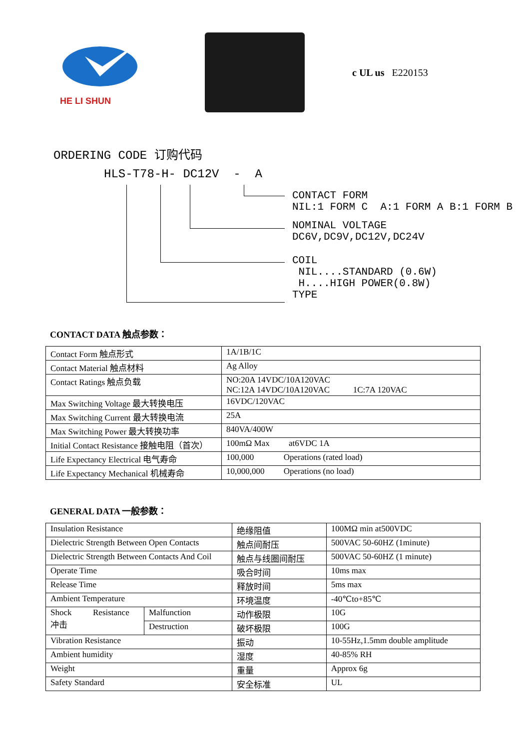HE LI SHUN c UL us E220153
ORDERING CODE 订购代码
HLS-T78-H- DC12V - A
CONTACT FORM NIL:1 FORM C A:1 FORM A B:1 FORM B
NOMINAL VOLTAGE DC6V,DC9V,DC12V,DC24V
COIL NIL....STANDARD (0.6W) H....HIGH POWER(0.8W) TYPE
CONTACT DATA 触点参数：
| Contact Form 触点形式 | 1A/1B/1C |
| Contact Material 触点材料 | Ag Alloy |
| Contact Ratings 触点负载 | NO:20A 14VDC/10A120VAC NC:12A 14VDC/10A120VAC 1C:7A 120VAC |
| Max Switching Voltage 最大转换电压 | 16VDC/120VAC |
| Max Switching Current 最大转换电流 | 25A |
| Max Switching Power 最大转换功率 | 840VA/400W |
| Initial Contact Resistance 接触电阻（首次） | 100mΩ Max at6VDC 1A |
| Life Expectancy Electrical 电气寿命 | 100,000 Operations (rated load) |
| Life Expectancy Mechanical 机械寿命 | 10,000,000 Operations (no load) |
GENERAL DATA 一般参数：
| Insulation Resistance | | 绝缘阻值 | 100MΩ min at500VDC |
| Dielectric Strength Between Open Contacts | | 触点间耐压 | 500VAC 50-60HZ (1minute) |
| Dielectric Strength Between Contacts And Coil | | 触点与线圈间耐压 | 500VAC 50-60HZ (1 minute) |
| Operate Time | | 吸合时间 | 10ms max |
| Release Time | | 释放时间 | 5ms max |
| Ambient Temperature | | 环境温度 | -40℃to+85℃ |
| Shock Resistance 冲击 | Malfunction | 动作极限 | 10G |
| | Destruction | 破坏极限 | 100G |
| Vibration Resistance | | 振动 | 10-55Hz,1.5mm double amplitude |
| Ambient humidity | | 湿度 | 40-85% RH |
| Weight | | 重量 | Approx 6g |
| Safety Standard | | 安全标准 | UL |